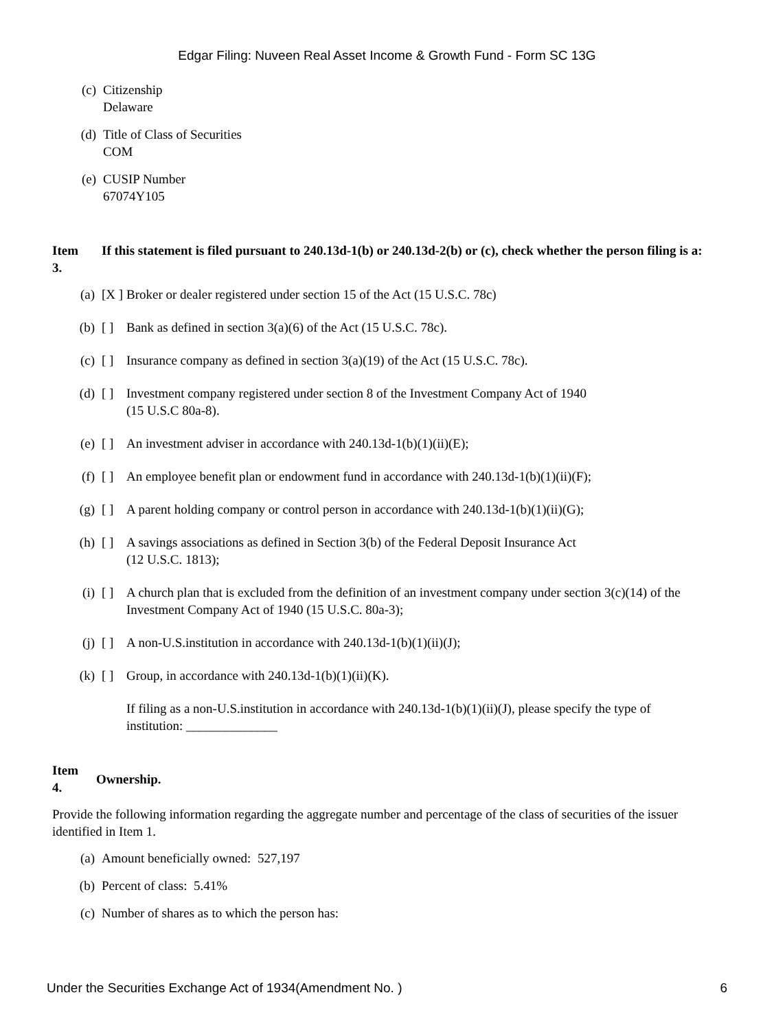Edgar Filing: Nuveen Real Asset Income & Growth Fund - Form SC 13G
(c) Citizenship
Delaware
(d) Title of Class of Securities
COM
(e) CUSIP Number
67074Y105
Item
3. If this statement is filed pursuant to 240.13d-1(b) or 240.13d-2(b) or (c), check whether the person filing is a:
(a) [X ] Broker or dealer registered under section 15 of the Act (15 U.S.C. 78c)
(b) [ ] Bank as defined in section 3(a)(6) of the Act (15 U.S.C. 78c).
(c) [ ] Insurance company as defined in section 3(a)(19) of the Act (15 U.S.C. 78c).
(d) [ ] Investment company registered under section 8 of the Investment Company Act of 1940
(15 U.S.C 80a-8).
(e) [ ] An investment adviser in accordance with 240.13d-1(b)(1)(ii)(E);
(f) [ ] An employee benefit plan or endowment fund in accordance with 240.13d-1(b)(1)(ii)(F);
(g) [ ] A parent holding company or control person in accordance with 240.13d-1(b)(1)(ii)(G);
(h) [ ] A savings associations as defined in Section 3(b) of the Federal Deposit Insurance Act
(12 U.S.C. 1813);
(i) [ ] A church plan that is excluded from the definition of an investment company under section 3(c)(14) of the Investment Company Act of 1940 (15 U.S.C. 80a-3);
(j) [ ] A non-U.S.institution in accordance with 240.13d-1(b)(1)(ii)(J);
(k) [ ] Group, in accordance with 240.13d-1(b)(1)(ii)(K).
If filing as a non-U.S.institution in accordance with 240.13d-1(b)(1)(ii)(J), please specify the type of institution: ______________
Item
4. Ownership.
Provide the following information regarding the aggregate number and percentage of the class of securities of the issuer identified in Item 1.
(a) Amount beneficially owned: 527,197
(b) Percent of class: 5.41%
(c) Number of shares as to which the person has:
Under the Securities Exchange Act of 1934(Amendment No. ) 6